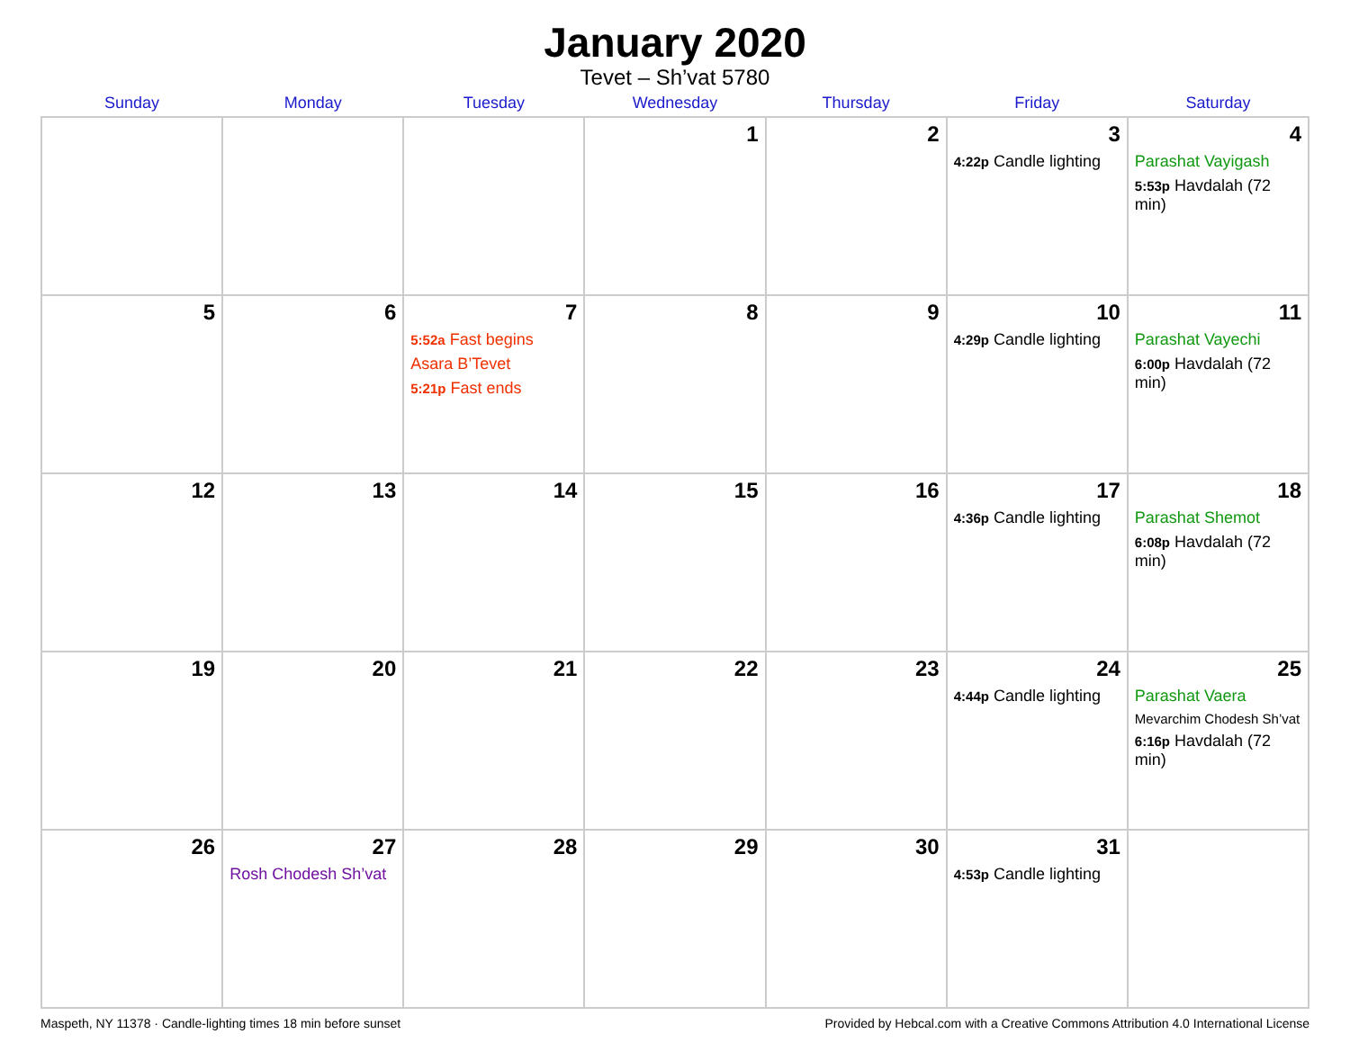January 2020
Tevet – Sh’vat 5780
| Sunday | Monday | Tuesday | Wednesday | Thursday | Friday | Saturday |
| --- | --- | --- | --- | --- | --- | --- |
| | | | 1 | 2 | 3 4:22p Candle lighting | 4 Parashat Vayigash 5:53p Havdalah (72 min) |
| 5 | 6 | 7 5:52a Fast begins Asara B’Tevet 5:21p Fast ends | 8 | 9 | 10 4:29p Candle lighting | 11 Parashat Vayechi 6:00p Havdalah (72 min) |
| 12 | 13 | 14 | 15 | 16 | 17 4:36p Candle lighting | 18 Parashat Shemot 6:08p Havdalah (72 min) |
| 19 | 20 | 21 | 22 | 23 | 24 4:44p Candle lighting | 25 Parashat Vaera Mevarchim Chodesh Sh’vat 6:16p Havdalah (72 min) |
| 26 | 27 Rosh Chodesh Sh’vat | 28 | 29 | 30 | 31 4:53p Candle lighting | |
Maspeth, NY 11378 · Candle-lighting times 18 min before sunset Provided by Hebcal.com with a Creative Commons Attribution 4.0 International License